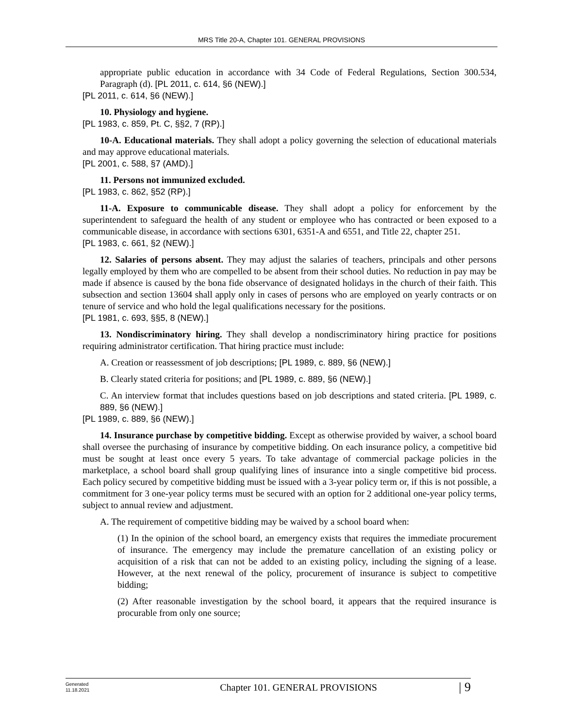MRS Title 20-A, Chapter 101. GENERAL PROVISIONS
appropriate public education in accordance with 34 Code of Federal Regulations, Section 300.534, Paragraph (d). [PL 2011, c. 614, §6 (NEW).]
[PL 2011, c. 614, §6 (NEW).]
10. Physiology and hygiene.
[PL 1983, c. 859, Pt. C, §§2, 7 (RP).]
10-A. Educational materials. They shall adopt a policy governing the selection of educational materials and may approve educational materials.
[PL 2001, c. 588, §7 (AMD).]
11. Persons not immunized excluded.
[PL 1983, c. 862, §52 (RP).]
11-A. Exposure to communicable disease. They shall adopt a policy for enforcement by the superintendent to safeguard the health of any student or employee who has contracted or been exposed to a communicable disease, in accordance with sections 6301, 6351-A and 6551, and Title 22, chapter 251.
[PL 1983, c. 661, §2 (NEW).]
12. Salaries of persons absent. They may adjust the salaries of teachers, principals and other persons legally employed by them who are compelled to be absent from their school duties. No reduction in pay may be made if absence is caused by the bona fide observance of designated holidays in the church of their faith. This subsection and section 13604 shall apply only in cases of persons who are employed on yearly contracts or on tenure of service and who hold the legal qualifications necessary for the positions.
[PL 1981, c. 693, §§5, 8 (NEW).]
13. Nondiscriminatory hiring. They shall develop a nondiscriminatory hiring practice for positions requiring administrator certification. That hiring practice must include:
A. Creation or reassessment of job descriptions; [PL 1989, c. 889, §6 (NEW).]
B. Clearly stated criteria for positions; and [PL 1989, c. 889, §6 (NEW).]
C. An interview format that includes questions based on job descriptions and stated criteria. [PL 1989, c. 889, §6 (NEW).]
[PL 1989, c. 889, §6 (NEW).]
14. Insurance purchase by competitive bidding. Except as otherwise provided by waiver, a school board shall oversee the purchasing of insurance by competitive bidding. On each insurance policy, a competitive bid must be sought at least once every 5 years. To take advantage of commercial package policies in the marketplace, a school board shall group qualifying lines of insurance into a single competitive bid process. Each policy secured by competitive bidding must be issued with a 3-year policy term or, if this is not possible, a commitment for 3 one-year policy terms must be secured with an option for 2 additional one-year policy terms, subject to annual review and adjustment.
A. The requirement of competitive bidding may be waived by a school board when:
(1) In the opinion of the school board, an emergency exists that requires the immediate procurement of insurance. The emergency may include the premature cancellation of an existing policy or acquisition of a risk that can not be added to an existing policy, including the signing of a lease. However, at the next renewal of the policy, procurement of insurance is subject to competitive bidding;
(2) After reasonable investigation by the school board, it appears that the required insurance is procurable from only one source;
Generated
11.18.2021
Chapter 101. GENERAL PROVISIONS
| 9